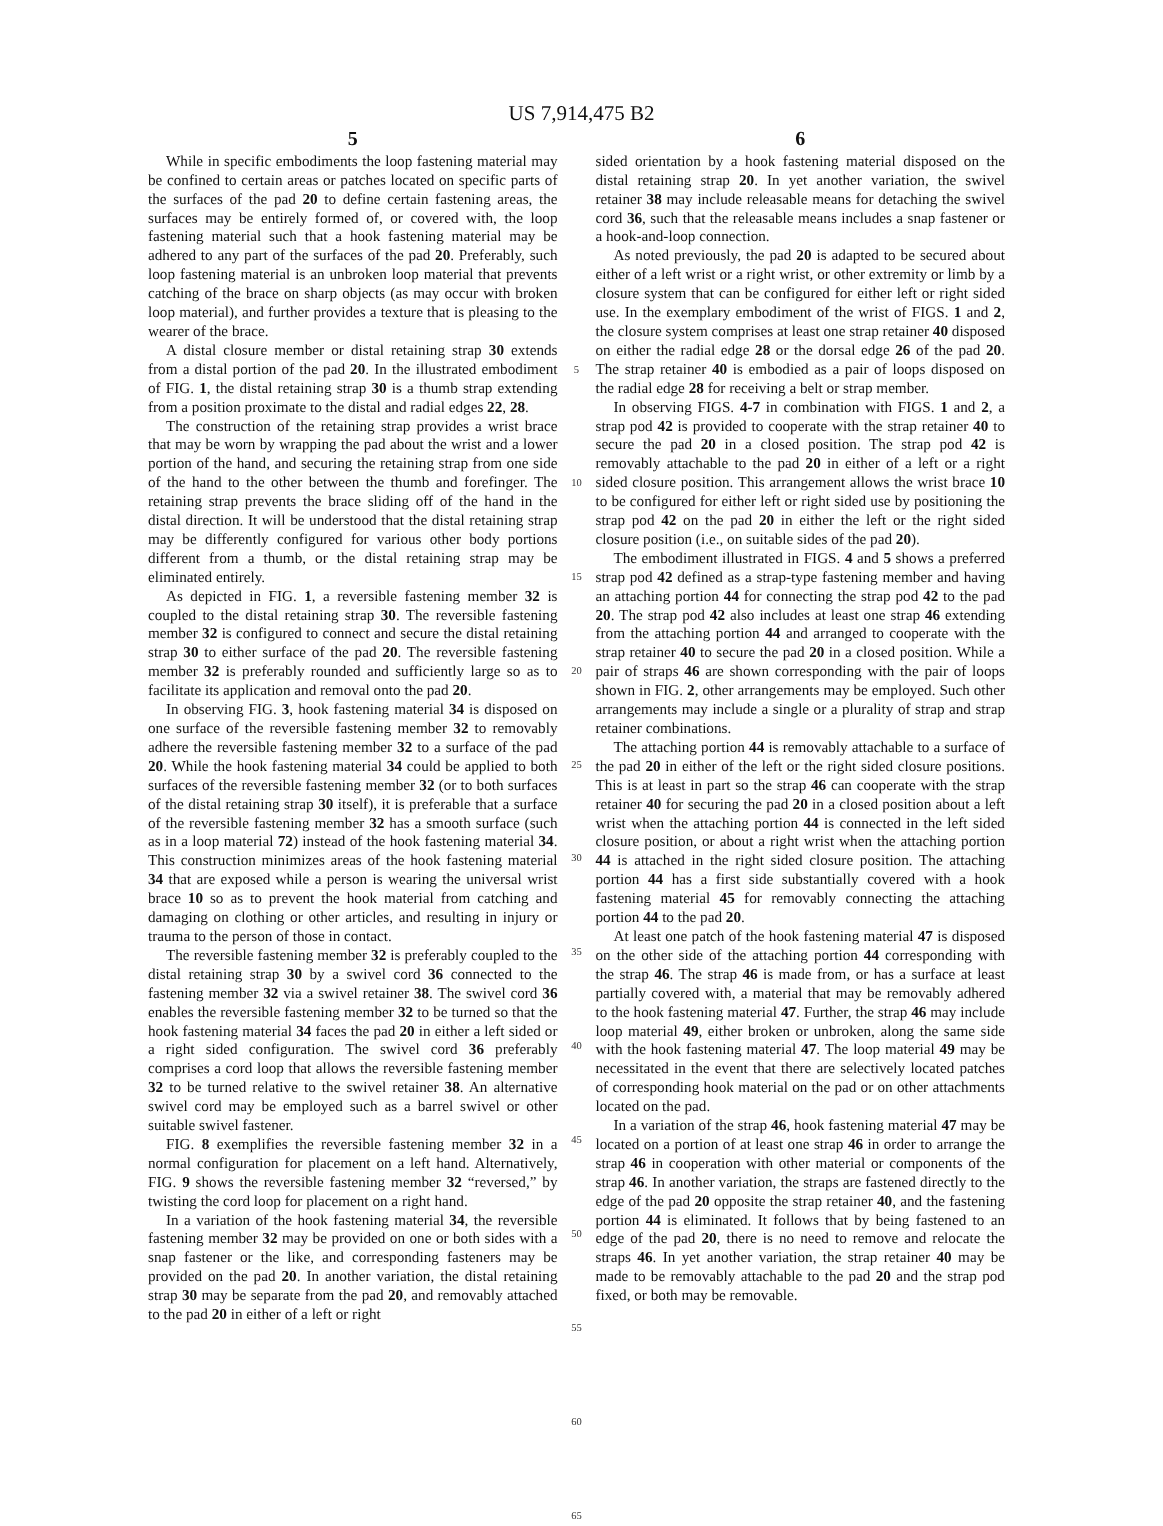US 7,914,475 B2
5
While in specific embodiments the loop fastening material may be confined to certain areas or patches located on specific parts of the surfaces of the pad 20 to define certain fastening areas, the surfaces may be entirely formed of, or covered with, the loop fastening material such that a hook fastening material may be adhered to any part of the surfaces of the pad 20. Preferably, such loop fastening material is an unbroken loop material that prevents catching of the brace on sharp objects (as may occur with broken loop material), and further provides a texture that is pleasing to the wearer of the brace.
A distal closure member or distal retaining strap 30 extends from a distal portion of the pad 20. In the illustrated embodiment of FIG. 1, the distal retaining strap 30 is a thumb strap extending from a position proximate to the distal and radial edges 22, 28.
The construction of the retaining strap provides a wrist brace that may be worn by wrapping the pad about the wrist and a lower portion of the hand, and securing the retaining strap from one side of the hand to the other between the thumb and forefinger. The retaining strap prevents the brace sliding off of the hand in the distal direction. It will be understood that the distal retaining strap may be differently configured for various other body portions different from a thumb, or the distal retaining strap may be eliminated entirely.
As depicted in FIG. 1, a reversible fastening member 32 is coupled to the distal retaining strap 30. The reversible fastening member 32 is configured to connect and secure the distal retaining strap 30 to either surface of the pad 20. The reversible fastening member 32 is preferably rounded and sufficiently large so as to facilitate its application and removal onto the pad 20.
In observing FIG. 3, hook fastening material 34 is disposed on one surface of the reversible fastening member 32 to removably adhere the reversible fastening member 32 to a surface of the pad 20. While the hook fastening material 34 could be applied to both surfaces of the reversible fastening member 32 (or to both surfaces of the distal retaining strap 30 itself), it is preferable that a surface of the reversible fastening member 32 has a smooth surface (such as in a loop material 72) instead of the hook fastening material 34. This construction minimizes areas of the hook fastening material 34 that are exposed while a person is wearing the universal wrist brace 10 so as to prevent the hook material from catching and damaging on clothing or other articles, and resulting in injury or trauma to the person of those in contact.
The reversible fastening member 32 is preferably coupled to the distal retaining strap 30 by a swivel cord 36 connected to the fastening member 32 via a swivel retainer 38. The swivel cord 36 enables the reversible fastening member 32 to be turned so that the hook fastening material 34 faces the pad 20 in either a left sided or a right sided configuration. The swivel cord 36 preferably comprises a cord loop that allows the reversible fastening member 32 to be turned relative to the swivel retainer 38. An alternative swivel cord may be employed such as a barrel swivel or other suitable swivel fastener.
FIG. 8 exemplifies the reversible fastening member 32 in a normal configuration for placement on a left hand. Alternatively, FIG. 9 shows the reversible fastening member 32 “reversed,” by twisting the cord loop for placement on a right hand.
In a variation of the hook fastening material 34, the reversible fastening member 32 may be provided on one or both sides with a snap fastener or the like, and corresponding fasteners may be provided on the pad 20. In another variation, the distal retaining strap 30 may be separate from the pad 20, and removably attached to the pad 20 in either of a left or right
5
10
15
20
25
30
35
40
45
50
55
60
65
6
sided orientation by a hook fastening material disposed on the distal retaining strap 20. In yet another variation, the swivel retainer 38 may include releasable means for detaching the swivel cord 36, such that the releasable means includes a snap fastener or a hook-and-loop connection.
As noted previously, the pad 20 is adapted to be secured about either of a left wrist or a right wrist, or other extremity or limb by a closure system that can be configured for either left or right sided use. In the exemplary embodiment of the wrist of FIGS. 1 and 2, the closure system comprises at least one strap retainer 40 disposed on either the radial edge 28 or the dorsal edge 26 of the pad 20. The strap retainer 40 is embodied as a pair of loops disposed on the radial edge 28 for receiving a belt or strap member.
In observing FIGS. 4-7 in combination with FIGS. 1 and 2, a strap pod 42 is provided to cooperate with the strap retainer 40 to secure the pad 20 in a closed position. The strap pod 42 is removably attachable to the pad 20 in either of a left or a right sided closure position. This arrangement allows the wrist brace 10 to be configured for either left or right sided use by positioning the strap pod 42 on the pad 20 in either the left or the right sided closure position (i.e., on suitable sides of the pad 20).
The embodiment illustrated in FIGS. 4 and 5 shows a preferred strap pod 42 defined as a strap-type fastening member and having an attaching portion 44 for connecting the strap pod 42 to the pad 20. The strap pod 42 also includes at least one strap 46 extending from the attaching portion 44 and arranged to cooperate with the strap retainer 40 to secure the pad 20 in a closed position. While a pair of straps 46 are shown corresponding with the pair of loops shown in FIG. 2, other arrangements may be employed. Such other arrangements may include a single or a plurality of strap and strap retainer combinations.
The attaching portion 44 is removably attachable to a surface of the pad 20 in either of the left or the right sided closure positions. This is at least in part so the strap 46 can cooperate with the strap retainer 40 for securing the pad 20 in a closed position about a left wrist when the attaching portion 44 is connected in the left sided closure position, or about a right wrist when the attaching portion 44 is attached in the right sided closure position. The attaching portion 44 has a first side substantially covered with a hook fastening material 45 for removably connecting the attaching portion 44 to the pad 20.
At least one patch of the hook fastening material 47 is disposed on the other side of the attaching portion 44 corresponding with the strap 46. The strap 46 is made from, or has a surface at least partially covered with, a material that may be removably adhered to the hook fastening material 47. Further, the strap 46 may include loop material 49, either broken or unbroken, along the same side with the hook fastening material 47. The loop material 49 may be necessitated in the event that there are selectively located patches of corresponding hook material on the pad or on other attachments located on the pad.
In a variation of the strap 46, hook fastening material 47 may be located on a portion of at least one strap 46 in order to arrange the strap 46 in cooperation with other material or components of the strap 46. In another variation, the straps are fastened directly to the edge of the pad 20 opposite the strap retainer 40, and the fastening portion 44 is eliminated. It follows that by being fastened to an edge of the pad 20, there is no need to remove and relocate the straps 46. In yet another variation, the strap retainer 40 may be made to be removably attachable to the pad 20 and the strap pod fixed, or both may be removable.